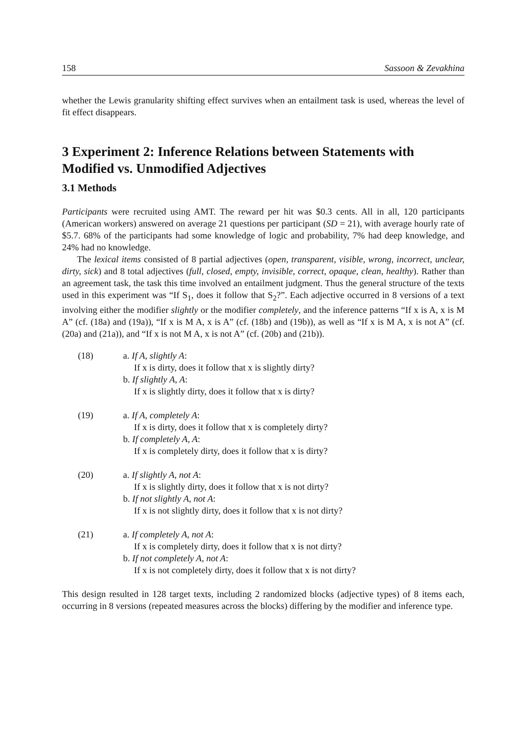158 Sassoon & Zevakhina
whether the Lewis granularity shifting effect survives when an entailment task is used, whereas the level of fit effect disappears.
3 Experiment 2: Inference Relations between Statements with Modified vs. Unmodified Adjectives
3.1 Methods
Participants were recruited using AMT. The reward per hit was $0.3 cents. All in all, 120 participants (American workers) answered on average 21 questions per participant (SD = 21), with average hourly rate of $5.7. 68% of the participants had some knowledge of logic and probability, 7% had deep knowledge, and 24% had no knowledge.
The lexical items consisted of 8 partial adjectives (open, transparent, visible, wrong, incorrect, unclear, dirty, sick) and 8 total adjectives (full, closed, empty, invisible, correct, opaque, clean, healthy). Rather than an agreement task, the task this time involved an entailment judgment. Thus the general structure of the texts used in this experiment was “If S<sub>1</sub>, does it follow that S<sub>2</sub>?”. Each adjective occurred in 8 versions of a text involving either the modifier slightly or the modifier completely, and the inference patterns “If x is A, x is M A” (cf. (18a) and (19a)), “If x is M A, x is A” (cf. (18b) and (19b)), as well as “If x is M A, x is not A” (cf. (20a) and (21a)), and “If x is not M A, x is not A” (cf. (20b) and (21b)).
(18) a. If A, slightly A:
If x is dirty, does it follow that x is slightly dirty?
b. If slightly A, A:
If x is slightly dirty, does it follow that x is dirty?
(19) a. If A, completely A:
If x is dirty, does it follow that x is completely dirty?
b. If completely A, A:
If x is completely dirty, does it follow that x is dirty?
(20) a. If slightly A, not A:
If x is slightly dirty, does it follow that x is not dirty?
b. If not slightly A, not A:
If x is not slightly dirty, does it follow that x is not dirty?
(21) a. If completely A, not A:
If x is completely dirty, does it follow that x is not dirty?
b. If not completely A, not A:
If x is not completely dirty, does it follow that x is not dirty?
This design resulted in 128 target texts, including 2 randomized blocks (adjective types) of 8 items each, occurring in 8 versions (repeated measures across the blocks) differing by the modifier and inference type.